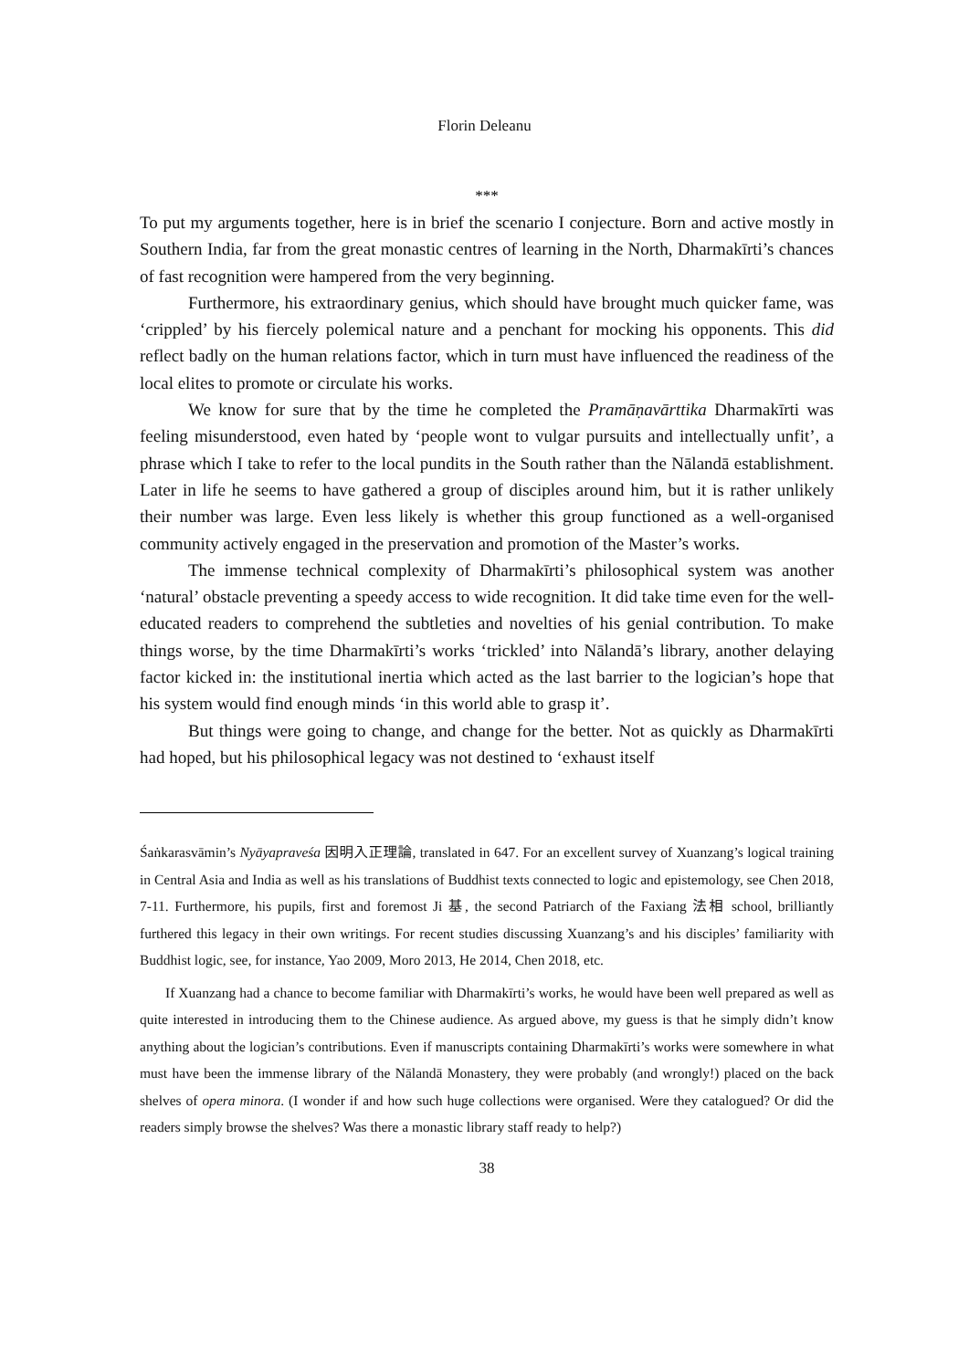Florin Deleanu
***
To put my arguments together, here is in brief the scenario I conjecture. Born and active mostly in Southern India, far from the great monastic centres of learning in the North, Dharmakīrti’s chances of fast recognition were hampered from the very beginning.
Furthermore, his extraordinary genius, which should have brought much quicker fame, was ‘crippled’ by his fiercely polemical nature and a penchant for mocking his opponents. This did reflect badly on the human relations factor, which in turn must have influenced the readiness of the local elites to promote or circulate his works.
We know for sure that by the time he completed the Pramāṇavārttika Dharmakīrti was feeling misunderstood, even hated by ‘people wont to vulgar pursuits and intellectually unfit’, a phrase which I take to refer to the local pundits in the South rather than the Nālandā establishment. Later in life he seems to have gathered a group of disciples around him, but it is rather unlikely their number was large. Even less likely is whether this group functioned as a well-organised community actively engaged in the preservation and promotion of the Master’s works.
The immense technical complexity of Dharmakīrti’s philosophical system was another ‘natural’ obstacle preventing a speedy access to wide recognition. It did take time even for the well-educated readers to comprehend the subtleties and novelties of his genial contribution. To make things worse, by the time Dharmakīrti’s works ‘trickled’ into Nālandā’s library, another delaying factor kicked in: the institutional inertia which acted as the last barrier to the logician’s hope that his system would find enough minds ‘in this world able to grasp it’.
But things were going to change, and change for the better. Not as quickly as Dharmakīrti had hoped, but his philosophical legacy was not destined to ‘exhaust itself
Śaṅkarasvāmin’s Nyāyapraveśa 因明入正理論, translated in 647. For an excellent survey of Xuanzang’s logical training in Central Asia and India as well as his translations of Buddhist texts connected to logic and epistemology, see Chen 2018, 7-11. Furthermore, his pupils, first and foremost Ji 基, the second Patriarch of the Faxiang 法相 school, brilliantly furthered this legacy in their own writings. For recent studies discussing Xuanzang’s and his disciples’ familiarity with Buddhist logic, see, for instance, Yao 2009, Moro 2013, He 2014, Chen 2018, etc.
If Xuanzang had a chance to become familiar with Dharmakīrti’s works, he would have been well prepared as well as quite interested in introducing them to the Chinese audience. As argued above, my guess is that he simply didn’t know anything about the logician’s contributions. Even if manuscripts containing Dharmakīrti’s works were somewhere in what must have been the immense library of the Nālandā Monastery, they were probably (and wrongly!) placed on the back shelves of opera minora. (I wonder if and how such huge collections were organised. Were they catalogued? Or did the readers simply browse the shelves? Was there a monastic library staff ready to help?)
38